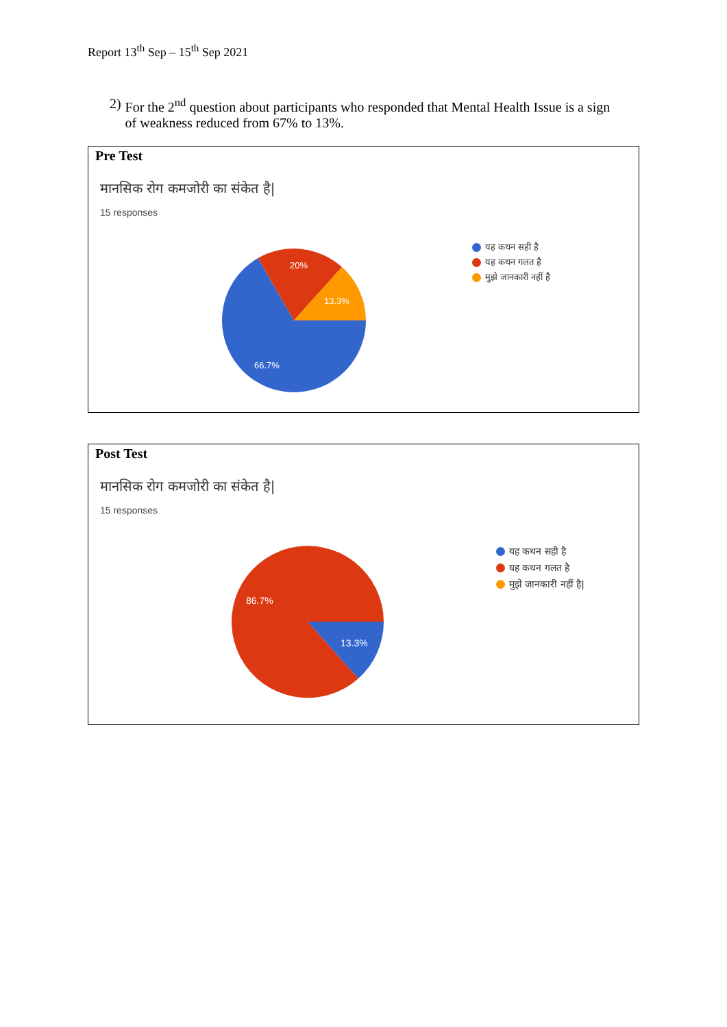Report 13<sup>th</sup> Sep – 15<sup>th</sup> Sep 2021
2) For the 2<sup>nd</sup> question about participants who responded that Mental Health Issue is a sign of weakness reduced from 67% to 13%.
Pre Test
मानसिक रोग कमजोरी का संकेत है|
15 responses
20%
13.3%
66.7%
यह कथन सही है
यह कथन गलत है
मुझे जानकारी नहीं है
Post Test
मानसिक रोग कमजोरी का संकेत है|
15 responses
86.7%
13.3%
यह कथन सही है
यह कथन गलत है
मुझे जानकारी नहीं है|